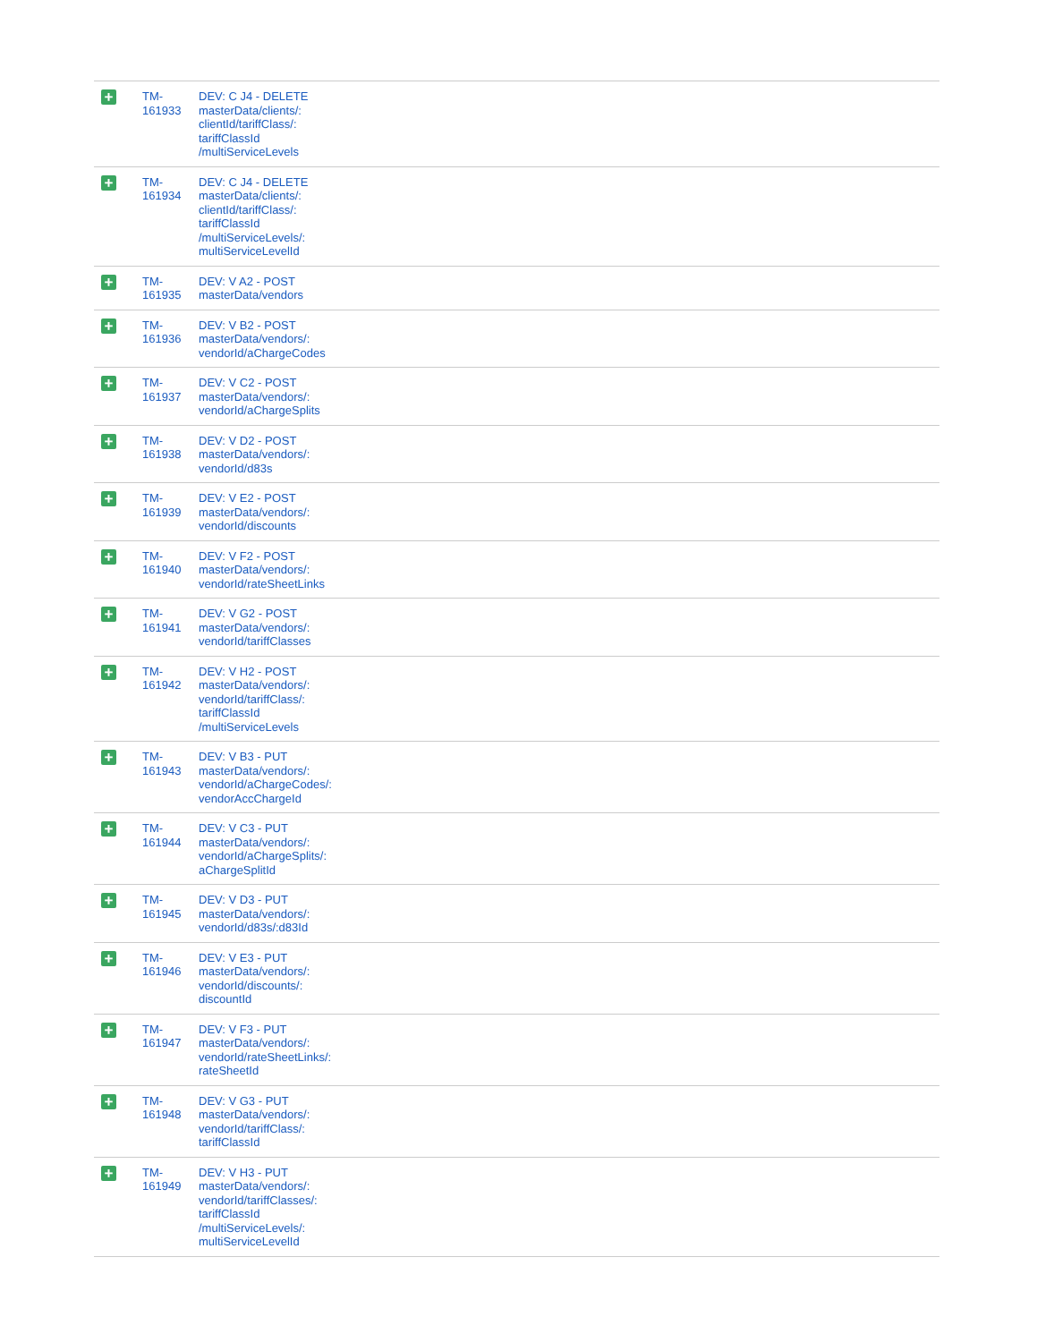| + | TM- 161933 | DEV: C J4 - DELETE masterData/clients/: clientId/tariffClass/: tariffClassId /multiServiceLevels |
| + | TM- 161934 | DEV: C J4 - DELETE masterData/clients/: clientId/tariffClass/: tariffClassId /multiServiceLevels/: multiServiceLevelId |
| + | TM- 161935 | DEV: V A2 - POST masterData/vendors |
| + | TM- 161936 | DEV: V B2 - POST masterData/vendors/: vendorId/aChargeCodes |
| + | TM- 161937 | DEV: V C2 - POST masterData/vendors/: vendorId/aChargeSplits |
| + | TM- 161938 | DEV: V D2 - POST masterData/vendors/: vendorId/d83s |
| + | TM- 161939 | DEV: V E2 - POST masterData/vendors/: vendorId/discounts |
| + | TM- 161940 | DEV: V F2 - POST masterData/vendors/: vendorId/rateSheetLinks |
| + | TM- 161941 | DEV: V G2 - POST masterData/vendors/: vendorId/tariffClasses |
| + | TM- 161942 | DEV: V H2 - POST masterData/vendors/: vendorId/tariffClass/: tariffClassId /multiServiceLevels |
| + | TM- 161943 | DEV: V B3 - PUT masterData/vendors/: vendorId/aChargeCodes/: vendorAccChargeId |
| + | TM- 161944 | DEV: V C3 - PUT masterData/vendors/: vendorId/aChargeSplits/: aChargeSplitId |
| + | TM- 161945 | DEV: V D3 - PUT masterData/vendors/: vendorId/d83s/:d83Id |
| + | TM- 161946 | DEV: V E3 - PUT masterData/vendors/: vendorId/discounts/: discountId |
| + | TM- 161947 | DEV: V F3 - PUT masterData/vendors/: vendorId/rateSheetLinks/: rateSheetId |
| + | TM- 161948 | DEV: V G3 - PUT masterData/vendors/: vendorId/tariffClass/: tariffClassId |
| + | TM- 161949 | DEV: V H3 - PUT masterData/vendors/: vendorId/tariffClasses/: tariffClassId /multiServiceLevels/: multiServiceLevelId |